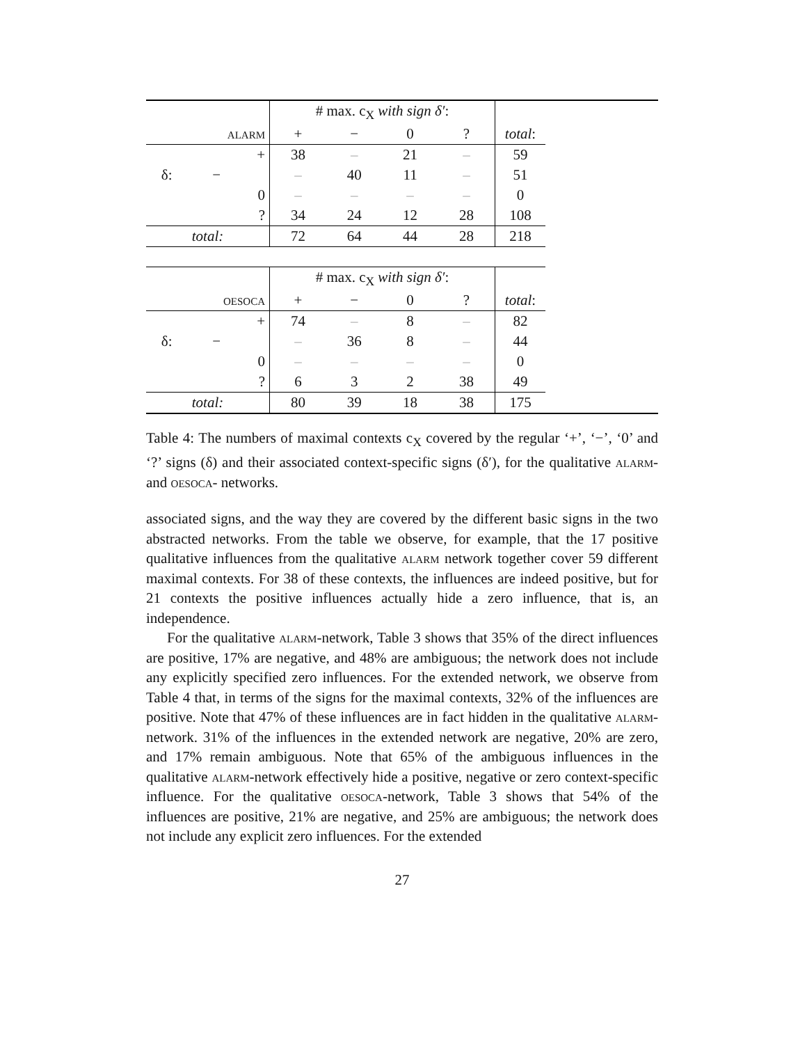| | # max. c<sub>X</sub> with sign δ′ : | | | | | |
| alarm | + | − | 0 | ? | total : | |
| + | 38 | – | 21 | – | 59 | |
| δ: − | – | 40 | 11 | – | 51 | |
| 0 | – | – | – | – | 0 | |
| ? | 34 | 24 | 12 | 28 | 108 | |
| total: | 72 | 64 | 44 | 28 | 218 | |
| | # max. c<sub>X</sub> with sign δ′ : | | | | | |
| oesoca | + | − | 0 | ? | total : | |
| + | 74 | – | 8 | – | 82 | |
| δ: − | – | 36 | 8 | – | 44 | |
| 0 | – | – | – | – | 0 | |
| ? | 6 | 3 | 2 | 38 | 49 | |
| total: | 80 | 39 | 18 | 38 | 175 | |
Table 4: The numbers of maximal contexts c<sub>X</sub> covered by the regular ‘+’, ‘−’, ‘0’ and ‘?’ signs (δ) and their associated context-specific signs (δ′), for the qualitative alarm- and oesoca- networks.
associated signs, and the way they are covered by the different basic signs in the two abstracted networks. From the table we observe, for example, that the 17 positive qualitative influences from the qualitative alarm network together cover 59 different maximal contexts. For 38 of these contexts, the influences are indeed positive, but for 21 contexts the positive influences actually hide a zero influence, that is, an independence.
For the qualitative alarm-network, Table 3 shows that 35% of the direct influences are positive, 17% are negative, and 48% are ambiguous; the network does not include any explicitly specified zero influences. For the extended network, we observe from Table 4 that, in terms of the signs for the maximal contexts, 32% of the influences are positive. Note that 47% of these influences are in fact hidden in the qualitative alarm-network. 31% of the influences in the extended network are negative, 20% are zero, and 17% remain ambiguous. Note that 65% of the ambiguous influences in the qualitative alarm-network effectively hide a positive, negative or zero context-specific influence. For the qualitative oesoca-network, Table 3 shows that 54% of the influences are positive, 21% are negative, and 25% are ambiguous; the network does not include any explicit zero influences. For the extended
27